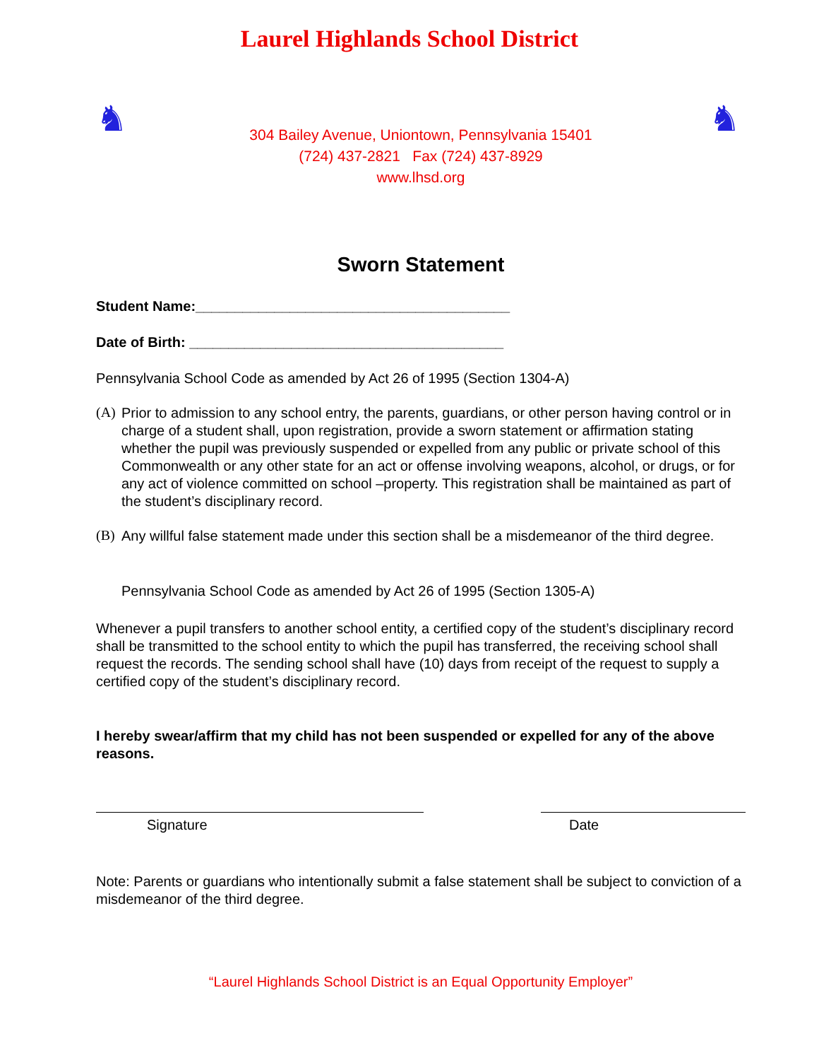Laurel Highlands School District
♞
304 Bailey Avenue, Uniontown, Pennsylvania 15401
(724) 437-2821 Fax (724) 437-8929
www.lhsd.org
♞
Sworn Statement
Student Name:________________________________________
Date of Birth: ________________________________________
Pennsylvania School Code as amended by Act 26 of 1995 (Section 1304-A)
(A)
Prior to admission to any school entry, the parents, guardians, or other person having control or in charge of a student shall, upon registration, provide a sworn statement or affirmation stating whether the pupil was previously suspended or expelled from any public or private school of this Commonwealth or any other state for an act or offense involving weapons, alcohol, or drugs, or for any act of violence committed on school –property. This registration shall be maintained as part of the student’s disciplinary record.
(B)
Any willful false statement made under this section shall be a misdemeanor of the third degree.
Pennsylvania School Code as amended by Act 26 of 1995 (Section 1305-A)
Whenever a pupil transfers to another school entity, a certified copy of the student’s disciplinary record shall be transmitted to the school entity to which the pupil has transferred, the receiving school shall request the records. The sending school shall have (10) days from receipt of the request to supply a certified copy of the student’s disciplinary record.
I hereby swear/affirm that my child has not been suspended or expelled for any of the above reasons.
Signature Date
Note: Parents or guardians who intentionally submit a false statement shall be subject to conviction of a misdemeanor of the third degree.
“Laurel Highlands School District is an Equal Opportunity Employer”